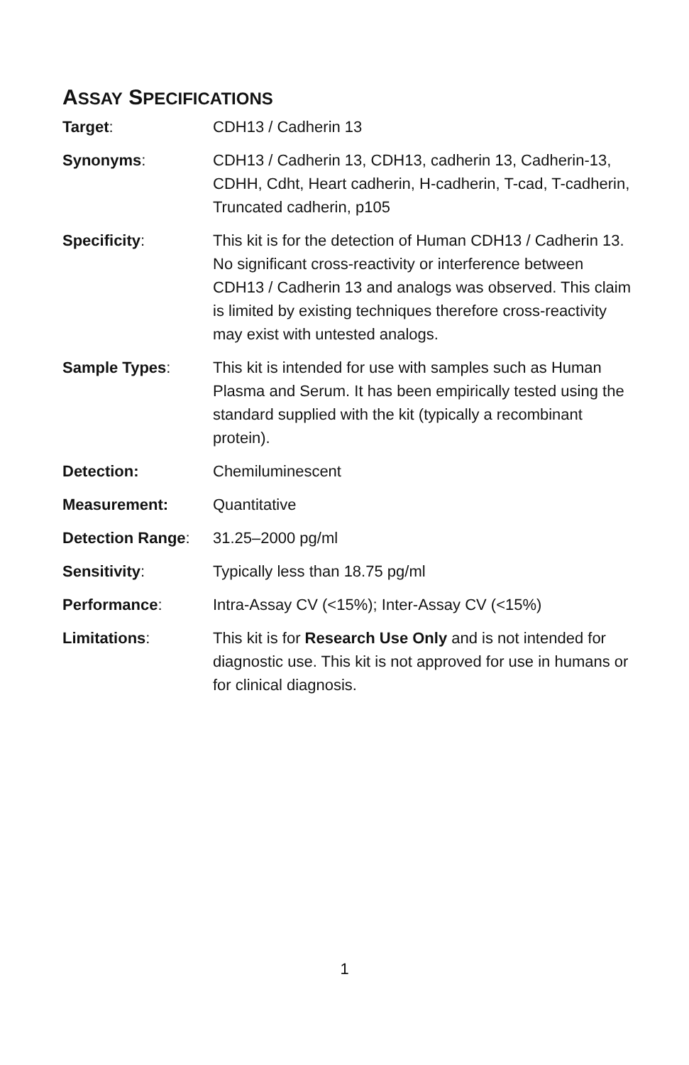ASSAY SPECIFICATIONS
| Target : | CDH13 / Cadherin 13 |
| Synonyms : | CDH13 / Cadherin 13, CDH13, cadherin 13, Cadherin-13, CDHH, Cdht, Heart cadherin, H-cadherin, T-cad, T-cadherin, Truncated cadherin, p105 |
| Specificity : | This kit is for the detection of Human CDH13 / Cadherin 13. No significant cross-reactivity or interference between CDH13 / Cadherin 13 and analogs was observed. This claim is limited by existing techniques therefore cross-reactivity may exist with untested analogs. |
| Sample Types : | This kit is intended for use with samples such as Human Plasma and Serum. It has been empirically tested using the standard supplied with the kit (typically a recombinant protein). |
| Detection: | Chemiluminescent |
| Measurement: | Quantitative |
| Detection Range : | 31.25–2000 pg/ml |
| Sensitivity : | Typically less than 18.75 pg/ml |
| Performance : | Intra-Assay CV (<15%); Inter-Assay CV (<15%) |
| Limitations : | This kit is for Research Use Only and is not intended for diagnostic use. This kit is not approved for use in humans or for clinical diagnosis. |
1